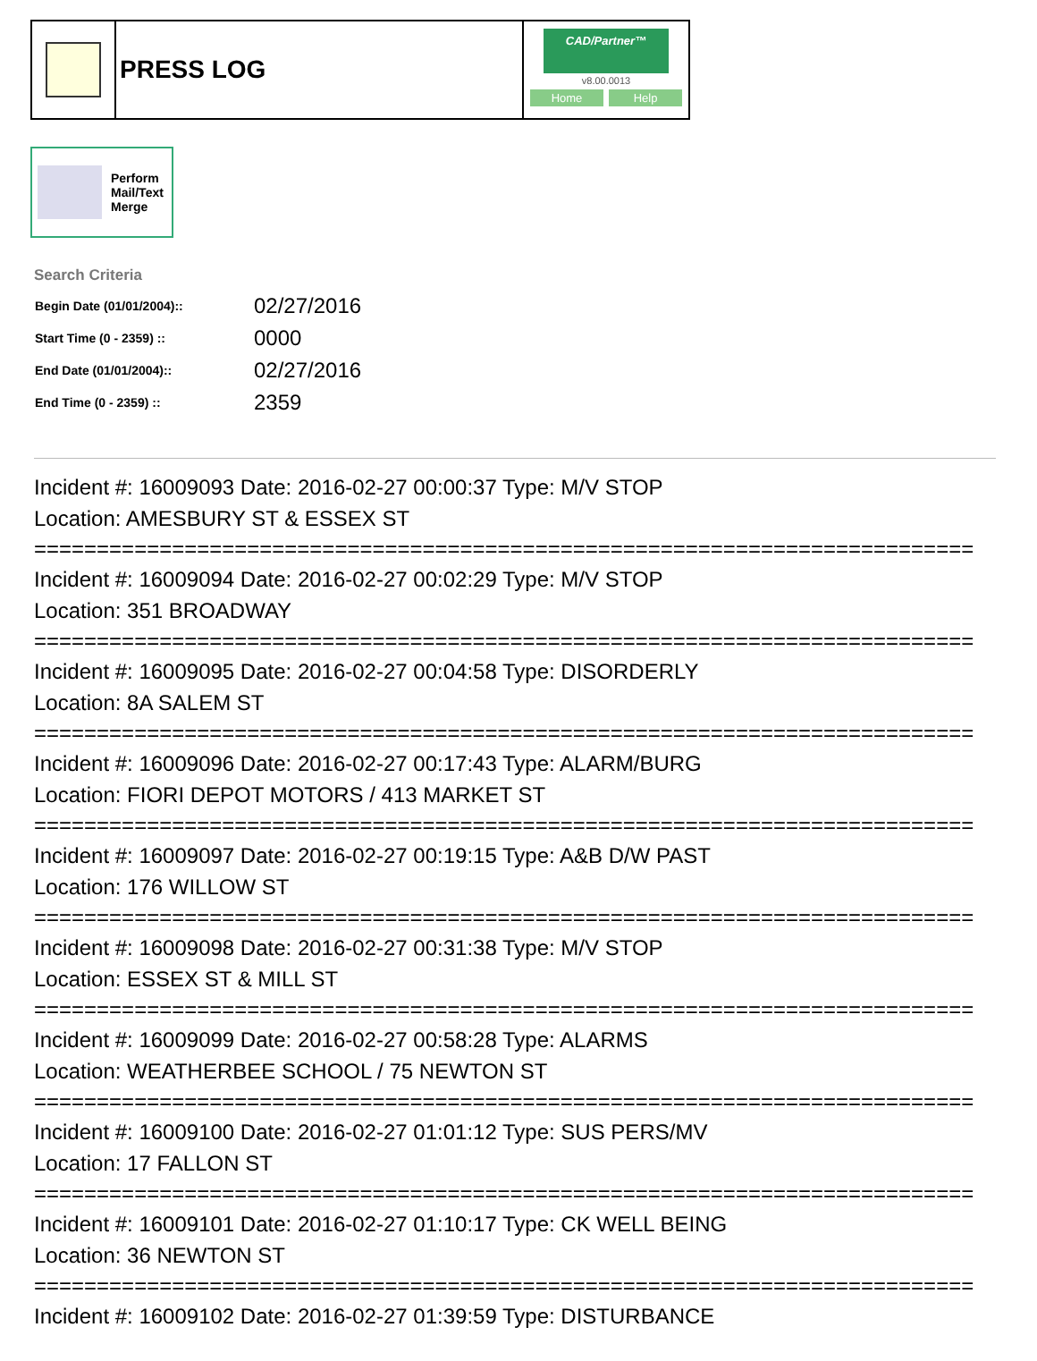PRESS LOG
CAD/Partner™
v8.00.0013
Home Help
Perform
Mail/Text
Merge
Search Criteria
| Begin Date (01/01/2004):: | 02/27/2016 |
| Start Time (0 - 2359) :: | 0000 |
| End Date (01/01/2004):: | 02/27/2016 |
| End Time (0 - 2359) :: | 2359 |
Incident #: 16009093 Date: 2016-02-27 00:00:37 Type: M/V STOP
Location: AMESBURY ST & ESSEX ST
===========================================================================
Incident #: 16009094 Date: 2016-02-27 00:02:29 Type: M/V STOP
Location: 351 BROADWAY
===========================================================================
Incident #: 16009095 Date: 2016-02-27 00:04:58 Type: DISORDERLY
Location: 8A SALEM ST
===========================================================================
Incident #: 16009096 Date: 2016-02-27 00:17:43 Type: ALARM/BURG
Location: FIORI DEPOT MOTORS / 413 MARKET ST
===========================================================================
Incident #: 16009097 Date: 2016-02-27 00:19:15 Type: A&B D/W PAST
Location: 176 WILLOW ST
===========================================================================
Incident #: 16009098 Date: 2016-02-27 00:31:38 Type: M/V STOP
Location: ESSEX ST & MILL ST
===========================================================================
Incident #: 16009099 Date: 2016-02-27 00:58:28 Type: ALARMS
Location: WEATHERBEE SCHOOL / 75 NEWTON ST
===========================================================================
Incident #: 16009100 Date: 2016-02-27 01:01:12 Type: SUS PERS/MV
Location: 17 FALLON ST
===========================================================================
Incident #: 16009101 Date: 2016-02-27 01:10:17 Type: CK WELL BEING
Location: 36 NEWTON ST
===========================================================================
Incident #: 16009102 Date: 2016-02-27 01:39:59 Type: DISTURBANCE